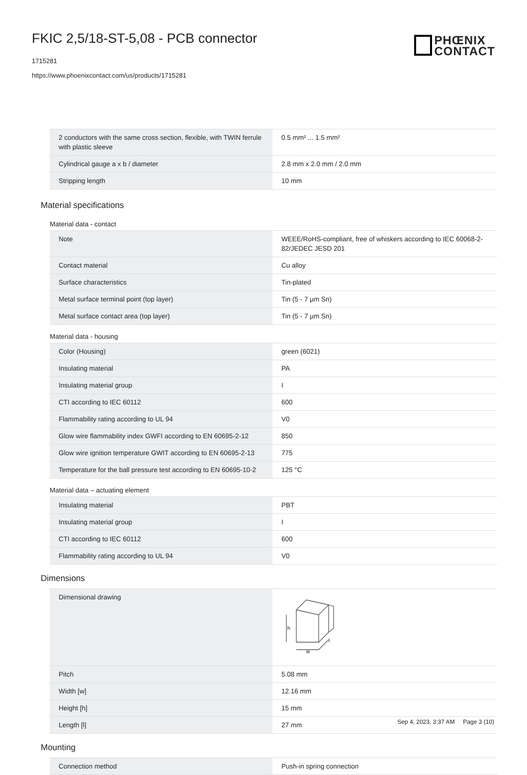FKIC 2,5/18-ST-5,08 - PCB connector
1715281
https://www.phoenixcontact.com/us/products/1715281
PHŒNIX
CONTACT
| 2 conductors with the same cross section, flexible, with TWIN ferrule with plastic sleeve | 0.5 mm² ... 1.5 mm² |
| Cylindrical gauge a x b / diameter | 2.8 mm x 2.0 mm / 2.0 mm |
| Stripping length | 10 mm |
Material specifications
Material data - contact
| Note | WEEE/RoHS-compliant, free of whiskers according to IEC 60068-2-82/JEDEC JESD 201 |
| Contact material | Cu alloy |
| Surface characteristics | Tin-plated |
| Metal surface terminal point (top layer) | Tin (5 - 7 µm Sn) |
| Metal surface contact area (top layer) | Tin (5 - 7 µm Sn) |
Material data - housing
| Color (Housing) | green (6021) |
| Insulating material | PA |
| Insulating material group | I |
| CTI according to IEC 60112 | 600 |
| Flammability rating according to UL 94 | V0 |
| Glow wire flammability index GWFI according to EN 60695-2-12 | 850 |
| Glow wire ignition temperature GWIT according to EN 60695-2-13 | 775 |
| Temperature for the ball pressure test according to EN 60695-10-2 | 125 °C |
Material data – actuating element
| Insulating material | PBT |
| Insulating material group | I |
| CTI according to IEC 60112 | 600 |
| Flammability rating according to UL 94 | V0 |
Dimensions
| Dimensional drawing | h w l |
| Pitch | 5.08 mm |
| Width [w] | 12.16 mm |
| Height [h] | 15 mm |
| Length [l] | 27 mm |
Mounting
| Connection method | Push-in spring connection |
Sep 4, 2023, 3:37 AM Page 3 (10)